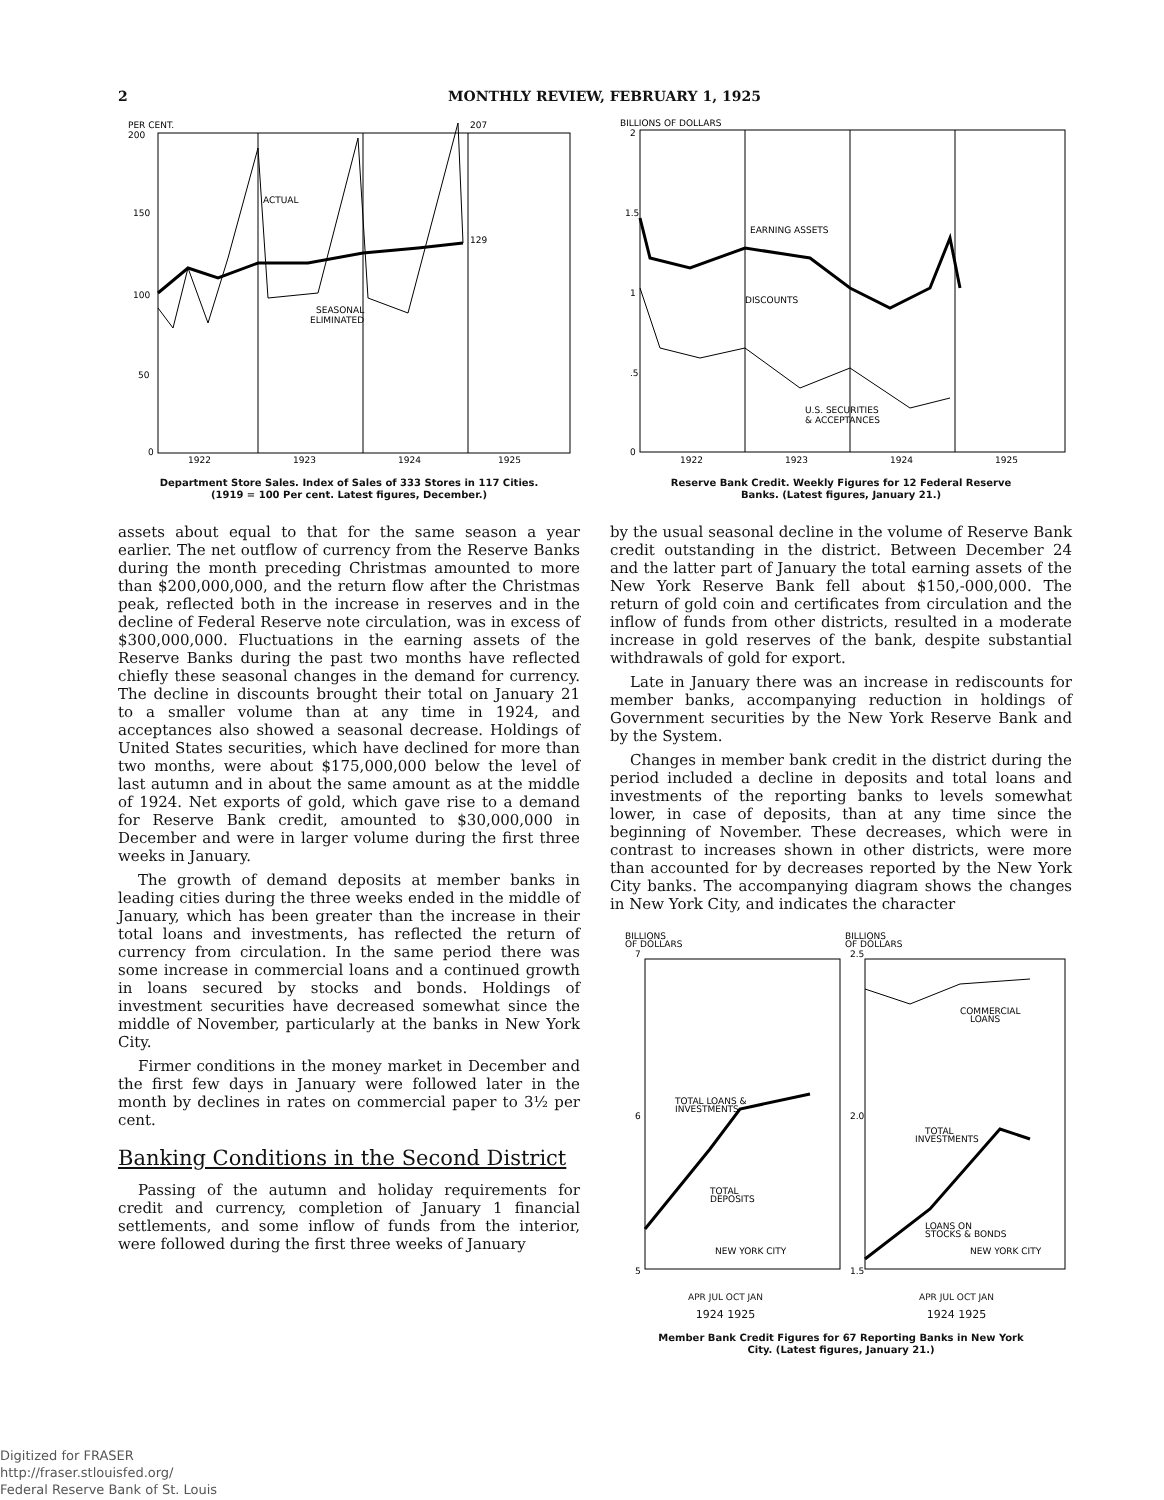2 MONTHLY REVIEW, FEBRUARY 1, 1925
PER CENT.
200
150
100
50
0
ACTUAL
SEASONAL
ELIMINATED
129
207
1922
1923
1924
1925
Department Store Sales. Index of Sales of 333 Stores in 117 Cities.
(1919 = 100 Per cent. Latest figures, December.)
assets about equal to that for the same season a year earlier. The net outflow of currency from the Reserve Banks during the month preceding Christmas amounted to more than $200,000,000, and the return flow after the Christmas peak, reflected both in the increase in reserves and in the decline of Federal Reserve note circulation, was in excess of $300,000,000. Fluctuations in the earning assets of the Reserve Banks during the past two months have reflected chiefly these seasonal changes in the demand for currency. The decline in discounts brought their total on January 21 to a smaller volume than at any time in 1924, and acceptances also showed a seasonal decrease. Holdings of United States securities, which have declined for more than two months, were about $175,000,000 below the level of last autumn and in about the same amount as at the middle of 1924. Net exports of gold, which gave rise to a demand for Reserve Bank credit, amounted to $30,000,000 in December and were in larger volume during the first three weeks in January.
The growth of demand deposits at member banks in leading cities during the three weeks ended in the middle of January, which has been greater than the increase in their total loans and investments, has reflected the return of currency from circulation. In the same period there was some increase in commercial loans and a continued growth in loans secured by stocks and bonds. Holdings of investment securities have decreased somewhat since the middle of November, particularly at the banks in New York City.
Firmer conditions in the money market in December and the first few days in January were followed later in the month by declines in rates on commercial paper to 3½ per cent.
Banking Conditions in the Second District
Passing of the autumn and holiday requirements for credit and currency, completion of January 1 financial settlements, and some inflow of funds from the interior, were followed during the first three weeks of January
BILLIONS OF DOLLARS
2
1.5
1
.5
0
EARNING ASSETS
DISCOUNTS
U.S. SECURITIES
& ACCEPTANCES
1922
1923
1924
1925
Reserve Bank Credit. Weekly Figures for 12 Federal Reserve
Banks. (Latest figures, January 21.)
by the usual seasonal decline in the volume of Reserve Bank credit outstanding in the district. Between December 24 and the latter part of January the total earning assets of the New York Reserve Bank fell about $150,-000,000. The return of gold coin and certificates from circulation and the inflow of funds from other districts, resulted in a moderate increase in gold reserves of the bank, despite substantial withdrawals of gold for export.
Late in January there was an increase in rediscounts for member banks, accompanying reduction in holdings of Government securities by the New York Reserve Bank and by the System.
Changes in member bank credit in the district during the period included a decline in deposits and total loans and investments of the reporting banks to levels somewhat lower, in case of deposits, than at any time since the beginning of November. These decreases, which were in contrast to increases shown in other districts, were more than accounted for by decreases reported by the New York City banks. The accompanying diagram shows the changes in New York City, and indicates the character
BILLIONS
OF DOLLARS
7
6
5
TOTAL LOANS &
INVESTMENTS
TOTAL
DEPOSITS
NEW YORK CITY
BILLIONS
OF DOLLARS
2.5
2.0
1.5
COMMERCIAL
LOANS
TOTAL
INVESTMENTS
LOANS ON
STOCKS & BONDS
NEW YORK CITY
APR JUL OCT JAN APR JUL OCT JAN
1924 1925 1924 1925
Member Bank Credit Figures for 67 Reporting Banks in New York
City. (Latest figures, January 21.)
Digitized for FRASER
http://fraser.stlouisfed.org/
Federal Reserve Bank of St. Louis